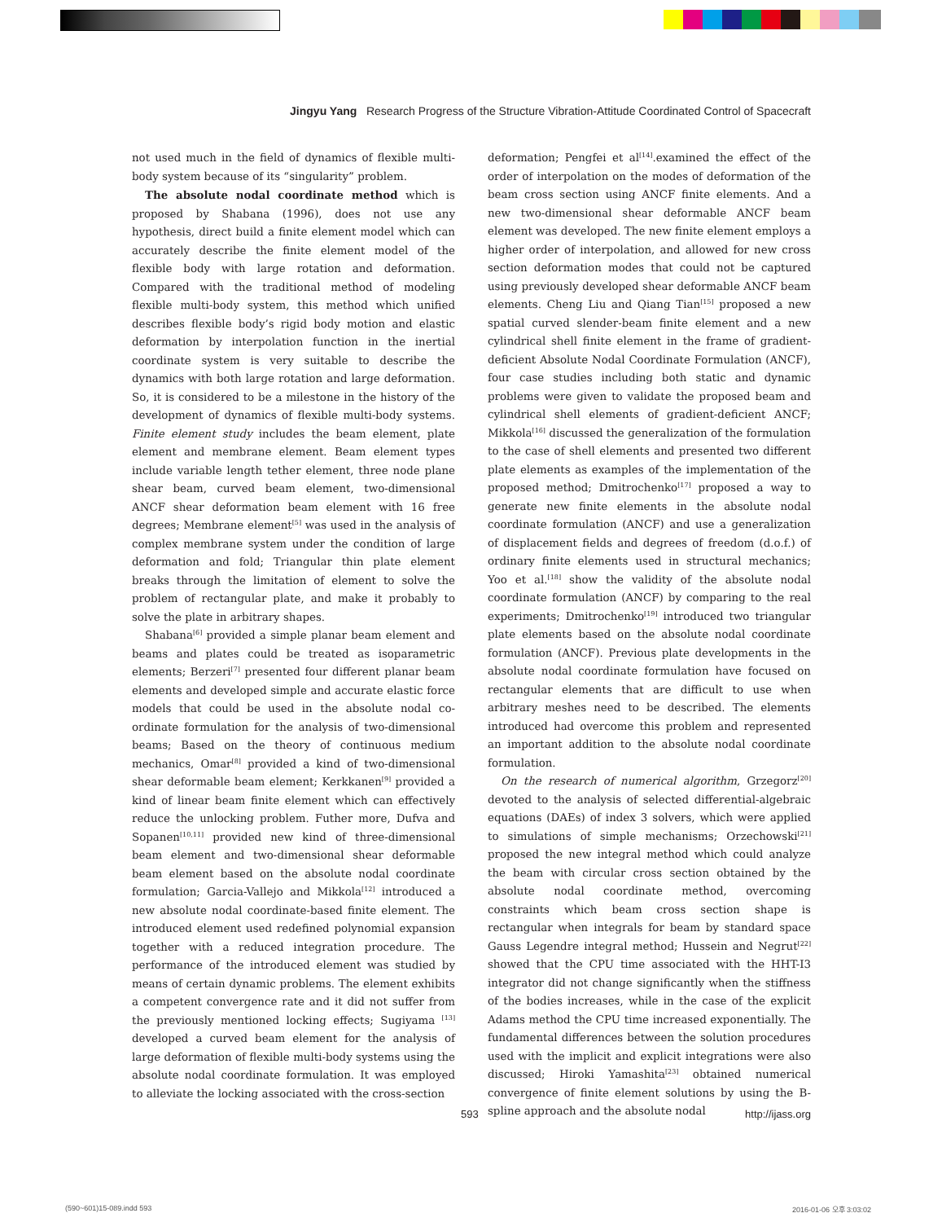Jingyu Yang Research Progress of the Structure Vibration-Attitude Coordinated Control of Spacecraft
not used much in the field of dynamics of flexible multi-body system because of its “singularity” problem.
The absolute nodal coordinate method which is proposed by Shabana (1996), does not use any hypothesis, direct build a finite element model which can accurately describe the finite element model of the flexible body with large rotation and deformation. Compared with the traditional method of modeling flexible multi-body system, this method which unified describes flexible body’s rigid body motion and elastic deformation by interpolation function in the inertial coordinate system is very suitable to describe the dynamics with both large rotation and large deformation. So, it is considered to be a milestone in the history of the development of dynamics of flexible multi-body systems. Finite element study includes the beam element, plate element and membrane element. Beam element types include variable length tether element, three node plane shear beam, curved beam element, two-dimensional ANCF shear deformation beam element with 16 free degrees; Membrane element<sup>[5]</sup> was used in the analysis of complex membrane system under the condition of large deformation and fold; Triangular thin plate element breaks through the limitation of element to solve the problem of rectangular plate, and make it probably to solve the plate in arbitrary shapes.
Shabana<sup>[6]</sup> provided a simple planar beam element and beams and plates could be treated as isoparametric elements; Berzeri<sup>[7]</sup> presented four different planar beam elements and developed simple and accurate elastic force models that could be used in the absolute nodal co-ordinate formulation for the analysis of two-dimensional beams; Based on the theory of continuous medium mechanics, Omar<sup>[8]</sup> provided a kind of two-dimensional shear deformable beam element; Kerkkanen<sup>[9]</sup> provided a kind of linear beam finite element which can effectively reduce the unlocking problem. Futher more, Dufva and Sopanen<sup>[10,11]</sup> provided new kind of three-dimensional beam element and two-dimensional shear deformable beam element based on the absolute nodal coordinate formulation; Garcia-Vallejo and Mikkola<sup>[12]</sup> introduced a new absolute nodal coordinate-based finite element. The introduced element used redefined polynomial expansion together with a reduced integration procedure. The performance of the introduced element was studied by means of certain dynamic problems. The element exhibits a competent convergence rate and it did not suffer from the previously mentioned locking effects; Sugiyama <sup>[13]</sup> developed a curved beam element for the analysis of large deformation of flexible multi-body systems using the absolute nodal coordinate formulation. It was employed to alleviate the locking associated with the cross-section
deformation; Pengfei et al<sup>[14]</sup>.examined the effect of the order of interpolation on the modes of deformation of the beam cross section using ANCF finite elements. And a new two-dimensional shear deformable ANCF beam element was developed. The new finite element employs a higher order of interpolation, and allowed for new cross section deformation modes that could not be captured using previously developed shear deformable ANCF beam elements. Cheng Liu and Qiang Tian<sup>[15]</sup> proposed a new spatial curved slender-beam finite element and a new cylindrical shell finite element in the frame of gradient-deficient Absolute Nodal Coordinate Formulation (ANCF), four case studies including both static and dynamic problems were given to validate the proposed beam and cylindrical shell elements of gradient-deficient ANCF; Mikkola<sup>[16]</sup> discussed the generalization of the formulation to the case of shell elements and presented two different plate elements as examples of the implementation of the proposed method; Dmitrochenko<sup>[17]</sup> proposed a way to generate new finite elements in the absolute nodal coordinate formulation (ANCF) and use a generalization of displacement fields and degrees of freedom (d.o.f.) of ordinary finite elements used in structural mechanics; Yoo et al.<sup>[18]</sup> show the validity of the absolute nodal coordinate formulation (ANCF) by comparing to the real experiments; Dmitrochenko<sup>[19]</sup> introduced two triangular plate elements based on the absolute nodal coordinate formulation (ANCF). Previous plate developments in the absolute nodal coordinate formulation have focused on rectangular elements that are difficult to use when arbitrary meshes need to be described. The elements introduced had overcome this problem and represented an important addition to the absolute nodal coordinate formulation.
On the research of numerical algorithm, Grzegorz<sup>[20]</sup> devoted to the analysis of selected differential-algebraic equations (DAEs) of index 3 solvers, which were applied to simulations of simple mechanisms; Orzechowski<sup>[21]</sup> proposed the new integral method which could analyze the beam with circular cross section obtained by the absolute nodal coordinate method, overcoming constraints which beam cross section shape is rectangular when integrals for beam by standard space Gauss Legendre integral method; Hussein and Negrut<sup>[22]</sup> showed that the CPU time associated with the HHT-I3 integrator did not change significantly when the stiffness of the bodies increases, while in the case of the explicit Adams method the CPU time increased exponentially. The fundamental differences between the solution procedures used with the implicit and explicit integrations were also discussed; Hiroki Yamashita<sup>[23]</sup> obtained numerical convergence of finite element solutions by using the B-spline approach and the absolute nodal
593 http://ijass.org
(590~601)15-089.indd 593 2016-01-06 오후 3:03:02